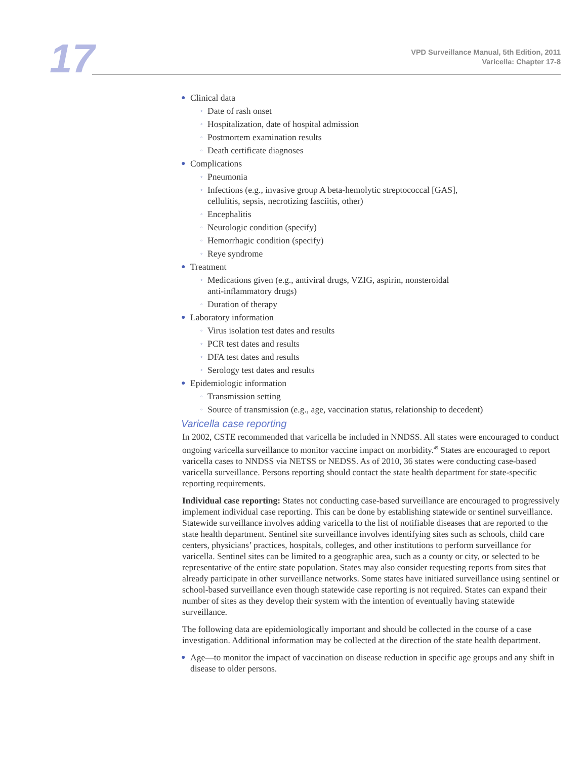17
VPD Surveillance Manual, 5th Edition, 2011
Varicella: Chapter 17-8
● Clinical data
◦ Date of rash onset
◦ Hospitalization, date of hospital admission
◦ Postmortem examination results
◦ Death certificate diagnoses
● Complications
◦ Pneumonia
◦ Infections (e.g., invasive group A beta-hemolytic streptococcal [GAS],
cellulitis, sepsis, necrotizing fasciitis, other)
◦ Encephalitis
◦ Neurologic condition (specify)
◦ Hemorrhagic condition (specify)
◦ Reye syndrome
● Treatment
◦ Medications given (e.g., antiviral drugs, VZIG, aspirin, nonsteroidal
anti-inflammatory drugs)
◦ Duration of therapy
● Laboratory information
◦ Virus isolation test dates and results
◦ PCR test dates and results
◦ DFA test dates and results
◦ Serology test dates and results
● Epidemiologic information
◦ Transmission setting
◦ Source of transmission (e.g., age, vaccination status, relationship to decedent)
Varicella case reporting
In 2002, CSTE recommended that varicella be included in NNDSS. All states were encouraged to conduct ongoing varicella surveillance to monitor vaccine impact on morbidity.<sup>49</sup> States are encouraged to report varicella cases to NNDSS via NETSS or NEDSS. As of 2010, 36 states were conducting case-based varicella surveillance. Persons reporting should contact the state health department for state-specific reporting requirements.
Individual case reporting: States not conducting case-based surveillance are encouraged to progressively implement individual case reporting. This can be done by establishing statewide or sentinel surveillance. Statewide surveillance involves adding varicella to the list of notifiable diseases that are reported to the state health department. Sentinel site surveillance involves identifying sites such as schools, child care centers, physicians’ practices, hospitals, colleges, and other institutions to perform surveillance for varicella. Sentinel sites can be limited to a geographic area, such as a county or city, or selected to be representative of the entire state population. States may also consider requesting reports from sites that already participate in other surveillance networks. Some states have initiated surveillance using sentinel or school-based surveillance even though statewide case reporting is not required. States can expand their number of sites as they develop their system with the intention of eventually having statewide surveillance.
The following data are epidemiologically important and should be collected in the course of a case investigation. Additional information may be collected at the direction of the state health department.
● Age—to monitor the impact of vaccination on disease reduction in specific age groups and any shift in disease to older persons.